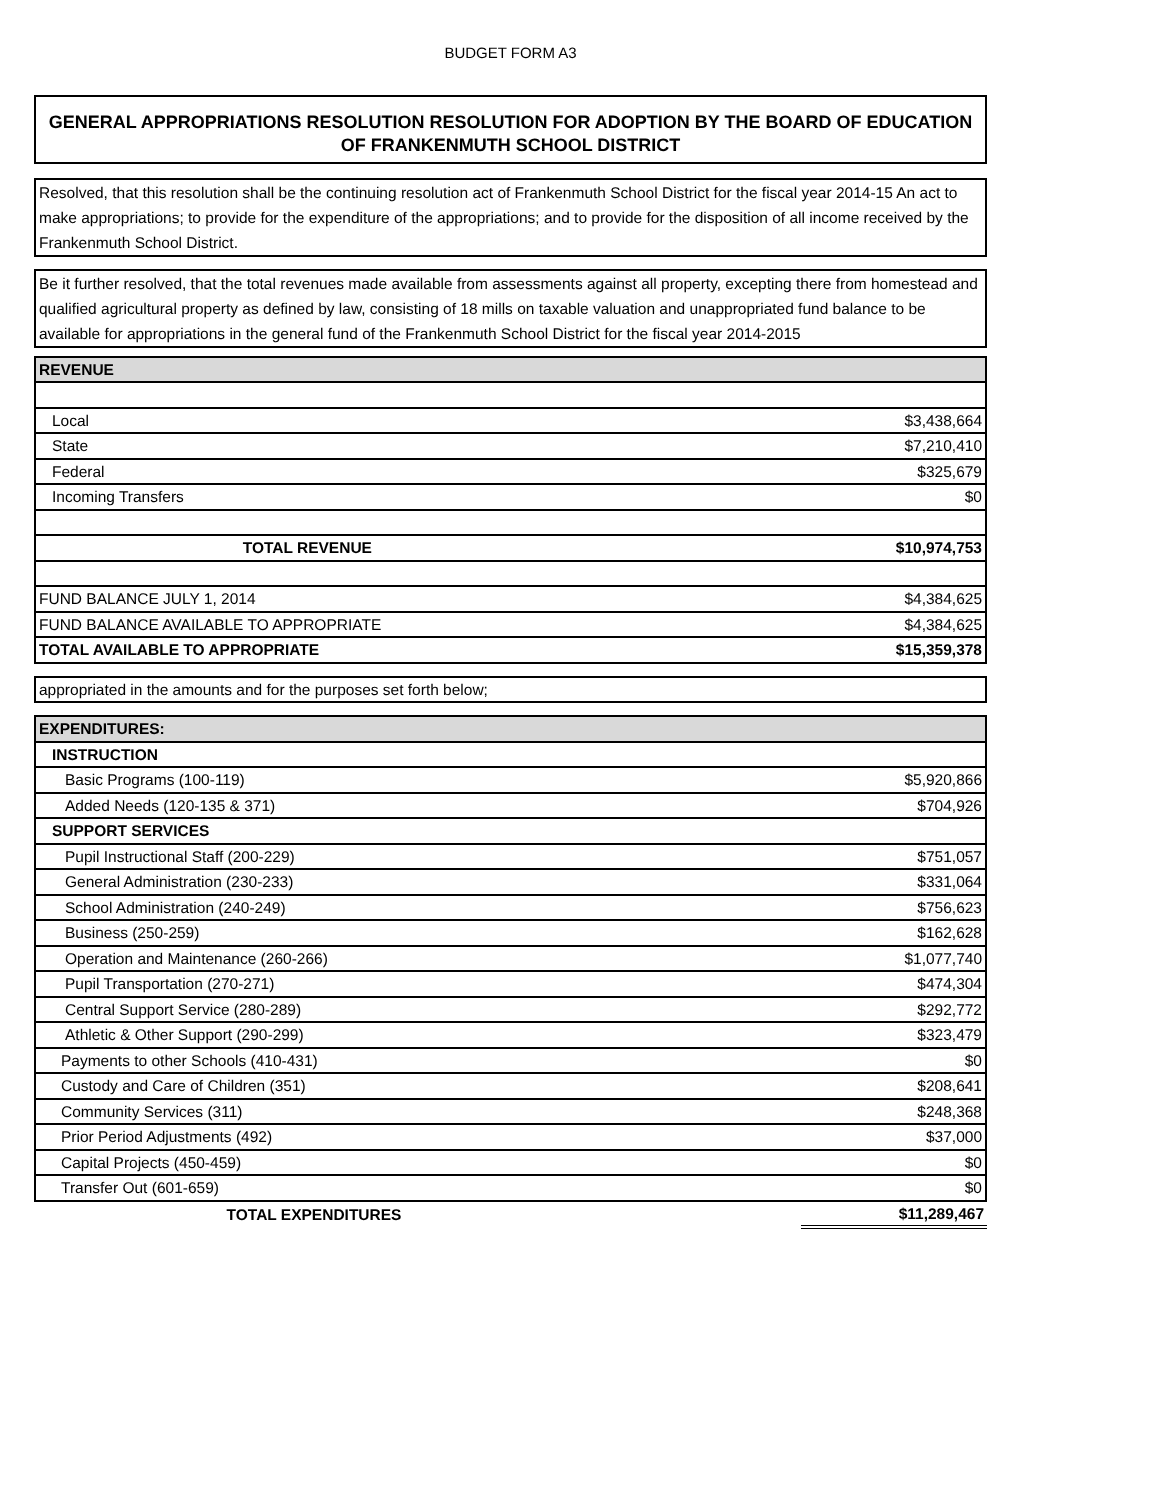BUDGET FORM A3
GENERAL APPROPRIATIONS RESOLUTION RESOLUTION FOR ADOPTION BY THE BOARD OF EDUCATION OF FRANKENMUTH SCHOOL DISTRICT
Resolved, that this resolution shall be the continuing resolution act of Frankenmuth School District for the fiscal year 2014-15 An act to make appropriations; to provide for the expenditure of the appropriations; and to provide for the disposition of all income received by the Frankenmuth School District.
Be it further resolved, that the total revenues made available from assessments against all property, excepting there from homestead and qualified agricultural property as defined by law, consisting of 18 mills on taxable valuation and unappropriated fund balance to be available for appropriations in the general fund of the Frankenmuth School District for the fiscal year 2014-2015
| REVENUE | |
| Local | $3,438,664 |
| State | $7,210,410 |
| Federal | $325,679 |
| Incoming Transfers | $0 |
| TOTAL REVENUE | $10,974,753 |
| FUND BALANCE JULY 1, 2014 | $4,384,625 |
| FUND BALANCE AVAILABLE TO APPROPRIATE | $4,384,625 |
| TOTAL AVAILABLE TO APPROPRIATE | $15,359,378 |
| appropriated in the amounts and for the purposes set forth below; |
| EXPENDITURES: | |
| INSTRUCTION | |
| Basic Programs (100-119) | $5,920,866 |
| Added Needs (120-135 & 371) | $704,926 |
| SUPPORT SERVICES | |
| Pupil Instructional Staff (200-229) | $751,057 |
| General Administration (230-233) | $331,064 |
| School Administration (240-249) | $756,623 |
| Business (250-259) | $162,628 |
| Operation and Maintenance (260-266) | $1,077,740 |
| Pupil Transportation (270-271) | $474,304 |
| Central Support Service (280-289) | $292,772 |
| Athletic & Other Support (290-299) | $323,479 |
| Payments to other Schools (410-431) | $0 |
| Custody and Care of Children (351) | $208,641 |
| Community Services (311) | $248,368 |
| Prior Period Adjustments (492) | $37,000 |
| Capital Projects (450-459) | $0 |
| Transfer Out (601-659) | $0 |
| TOTAL EXPENDITURES | $11,289,467 |